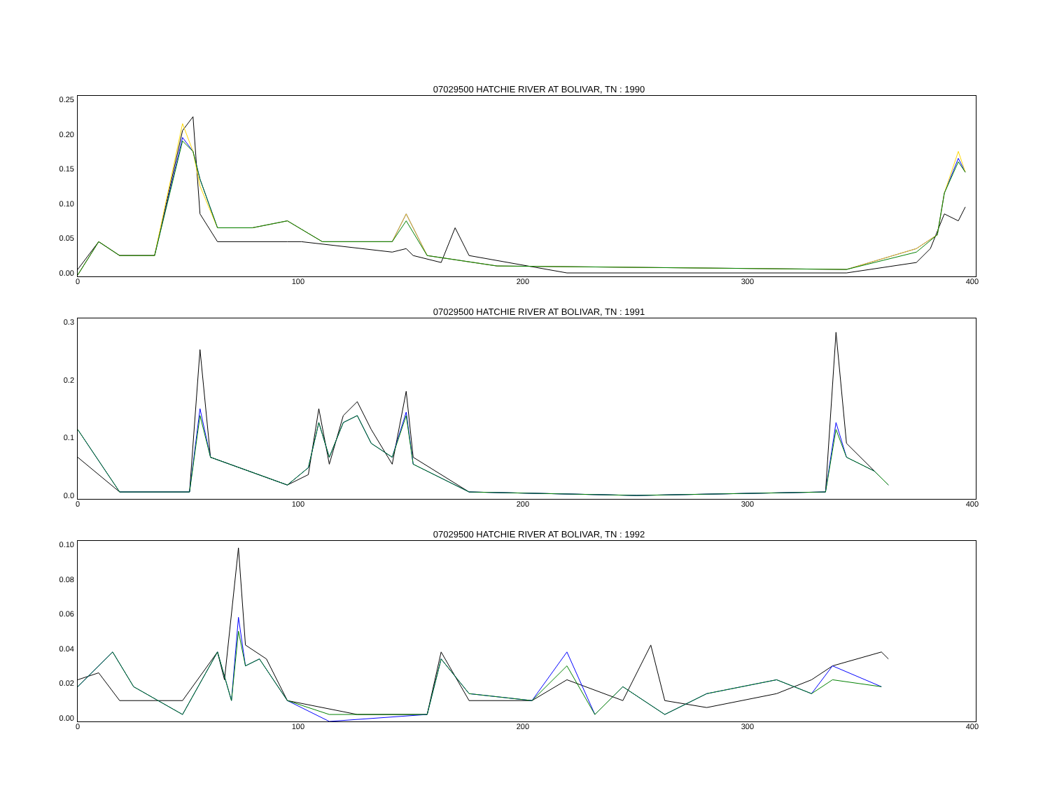07029500 HATCHIE RIVER AT BOLIVAR, TN : 1990
0.25
0.20
0.15
0.10
0.05
0.00
0 100 200 300 400
07029500 HATCHIE RIVER AT BOLIVAR, TN : 1991
0.3
0.2
0.1
0.0
0 100 200 300 400
07029500 HATCHIE RIVER AT BOLIVAR, TN : 1992
0.10
0.08
0.06
0.04
0.02
0.00
0 100 200 300 400